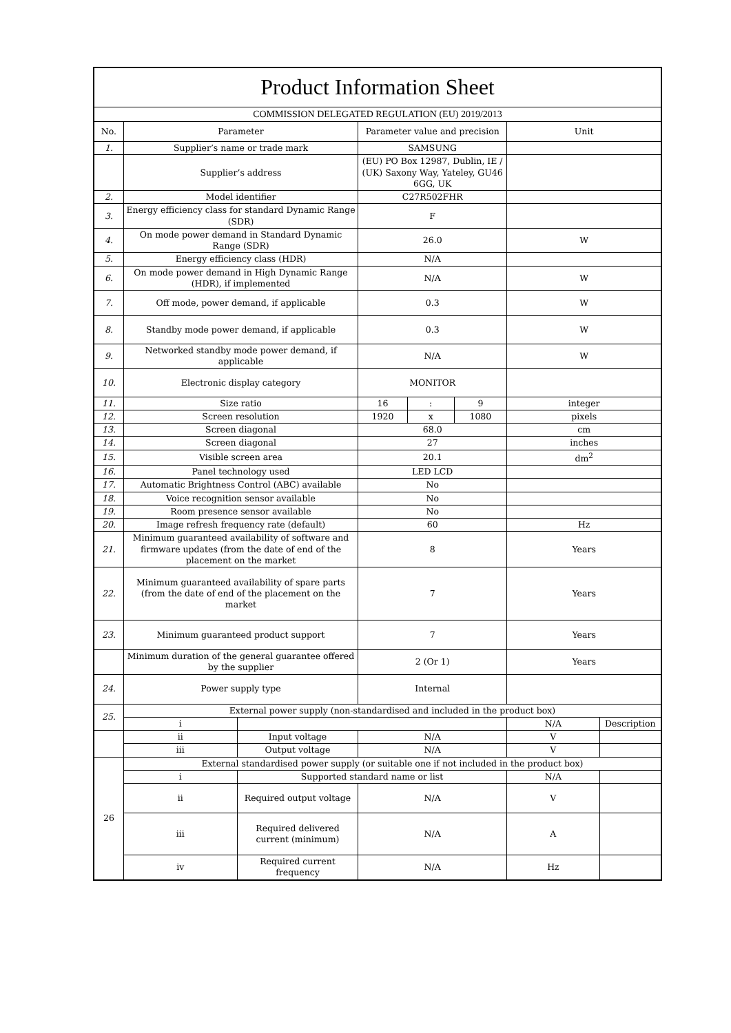| Product Information Sheet | | | | | | | |
| COMMISSION DELEGATED REGULATION (EU) 2019/2013 | | | | | | | |
| No. | Parameter | | Parameter value and precision | | | Unit | |
| 1. | Supplier’s name or trade mark | | SAMSUNG | | | | |
| | Supplier’s address | | (EU) PO Box 12987, Dublin, IE / (UK) Saxony Way, Yateley, GU46 6GG, UK | | | | |
| 2. | Model identifier | | C27R502FHR | | | | |
| 3. | Energy efficiency class for standard Dynamic Range (SDR) | | F | | | | |
| 4. | On mode power demand in Standard Dynamic Range (SDR) | | 26.0 | | | W | |
| 5. | Energy efficiency class (HDR) | | N/A | | | | |
| 6. | On mode power demand in High Dynamic Range (HDR), if implemented | | N/A | | | W | |
| 7. | Off mode, power demand, if applicable | | 0.3 | | | W | |
| 8. | Standby mode power demand, if applicable | | 0.3 | | | W | |
| 9. | Networked standby mode power demand, if applicable | | N/A | | | W | |
| 10. | Electronic display category | | MONITOR | | | | |
| 11. | Size ratio | | 16 | : | 9 | integer | |
| 12. | Screen resolution | | 1920 | x | 1080 | pixels | |
| 13. | Screen diagonal | | 68.0 | | | cm | |
| 14. | Screen diagonal | | 27 | | | inches | |
| 15. | Visible screen area | | 20.1 | | | dm<sup>2</sup> | |
| 16. | Panel technology used | | LED LCD | | | | |
| 17. | Automatic Brightness Control (ABC) available | | No | | | | |
| 18. | Voice recognition sensor available | | No | | | | |
| 19. | Room presence sensor available | | No | | | | |
| 20. | Image refresh frequency rate (default) | | 60 | | | Hz | |
| 21. | Minimum guaranteed availability of software and firmware updates (from the date of end of the placement on the market | | 8 | | | Years | |
| 22. | Minimum guaranteed availability of spare parts (from the date of end of the placement on the market | | 7 | | | Years | |
| 23. | Minimum guaranteed product support | | 7 | | | Years | |
| | Minimum duration of the general guarantee offered by the supplier | | 2 (Or 1) | | | Years | |
| 24. | Power supply type | | Internal | | | | |
| 25. | External power supply (non-standardised and included in the product box) | | | | | | |
| | i | | | | | N/A | Description |
| | ii | Input voltage | N/A | | | V | |
| | iii | Output voltage | N/A | | | V | |
| 26 | External standardised power supply (or suitable one if not included in the product box) | | | | | | |
| | i | Supported standard name or list | | | | N/A | |
| | ii | Required output voltage | N/A | | | V | |
| | iii | Required delivered current (minimum) | N/A | | | A | |
| | iv | Required current frequency | N/A | | | Hz | |